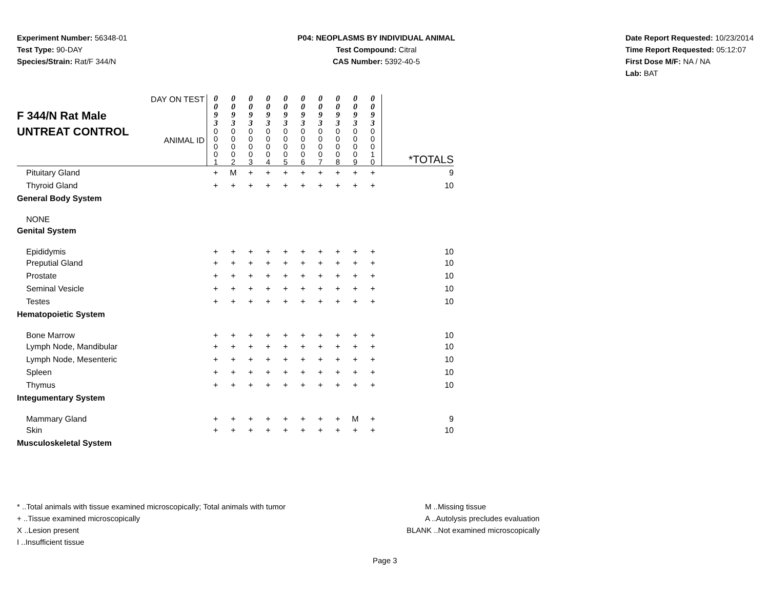Experiment Number: 56348-01
Test Type: 90-DAY
Species/Strain: Rat/F 344/N
P04: NEOPLASMS BY INDIVIDUAL ANIMAL
Test Compound: Citral
CAS Number: 5392-40-5
Date Report Requested: 10/23/2014
Time Report Requested: 05:12:07
First Dose M/F: NA / NA
Lab: BAT
| F 344/N Rat Male UNTREAT CONTROL DAY ON TEST ANIMAL ID | 0 0 9 3 0 0 0 0 1 | 0 0 9 3 0 0 0 0 2 | 0 0 9 3 0 0 0 0 3 | 0 0 9 3 0 0 0 0 4 | 0 0 9 3 0 0 0 0 5 | 0 0 9 3 0 0 0 0 6 | 0 0 9 3 0 0 0 0 7 | 0 0 9 3 0 0 0 0 8 | 0 0 9 3 0 0 0 0 9 | 0 0 9 3 0 0 0 1 0 | *TOTALS |
| Pituitary Gland | + | M | + | + | + | + | + | + | + | + | 9 |
| Thyroid Gland | + | + | + | + | + | + | + | + | + | + | 10 |
| General Body System | | | | | | | | | | | |
| NONE | | | | | | | | | | | |
| Genital System | | | | | | | | | | | |
| Epididymis | + | + | + | + | + | + | + | + | + | + | 10 |
| Preputial Gland | + | + | + | + | + | + | + | + | + | + | 10 |
| Prostate | + | + | + | + | + | + | + | + | + | + | 10 |
| Seminal Vesicle | + | + | + | + | + | + | + | + | + | + | 10 |
| Testes | + | + | + | + | + | + | + | + | + | + | 10 |
| Hematopoietic System | | | | | | | | | | | |
| Bone Marrow | + | + | + | + | + | + | + | + | + | + | 10 |
| Lymph Node, Mandibular | + | + | + | + | + | + | + | + | + | + | 10 |
| Lymph Node, Mesenteric | + | + | + | + | + | + | + | + | + | + | 10 |
| Spleen | + | + | + | + | + | + | + | + | + | + | 10 |
| Thymus | + | + | + | + | + | + | + | + | + | + | 10 |
| Integumentary System | | | | | | | | | | | |
| Mammary Gland | + | + | + | + | + | + | + | + | M | + | 9 |
| Skin | + | + | + | + | + | + | + | + | + | + | 10 |
| Musculoskeletal System | | | | | | | | | | | |
* ..Total animals with tissue examined microscopically; Total animals with tumor
+ ..Tissue examined microscopically
X ..Lesion present
I ..Insufficient tissue
M ..Missing tissue
A ..Autolysis precludes evaluation
BLANK ..Not examined microscopically
Page 3